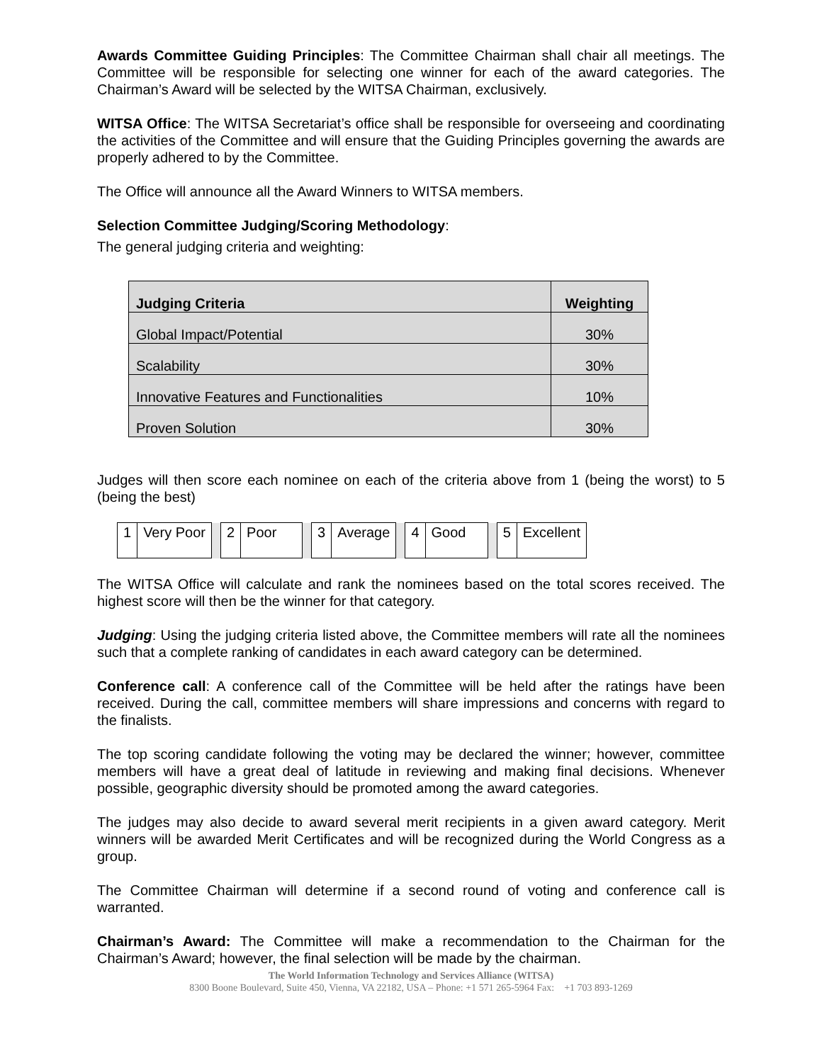Awards Committee Guiding Principles: The Committee Chairman shall chair all meetings. The Committee will be responsible for selecting one winner for each of the award categories. The Chairman’s Award will be selected by the WITSA Chairman, exclusively.
WITSA Office: The WITSA Secretariat’s office shall be responsible for overseeing and coordinating the activities of the Committee and will ensure that the Guiding Principles governing the awards are properly adhered to by the Committee.
The Office will announce all the Award Winners to WITSA members.
Selection Committee Judging/Scoring Methodology:
The general judging criteria and weighting:
| Judging Criteria | Weighting |
| --- | --- |
| Global Impact/Potential | 30% |
| Scalability | 30% |
| Innovative Features and Functionalities | 10% |
| Proven Solution | 30% |
Judges will then score each nominee on each of the criteria above from 1 (being the worst) to 5 (being the best)
| 1 | Very Poor | | 2 | Poor | | 3 | Average | | 4 | Good | | 5 | Excellent |
The WITSA Office will calculate and rank the nominees based on the total scores received. The highest score will then be the winner for that category.
Judging: Using the judging criteria listed above, the Committee members will rate all the nominees such that a complete ranking of candidates in each award category can be determined.
Conference call: A conference call of the Committee will be held after the ratings have been received. During the call, committee members will share impressions and concerns with regard to the finalists.
The top scoring candidate following the voting may be declared the winner; however, committee members will have a great deal of latitude in reviewing and making final decisions. Whenever possible, geographic diversity should be promoted among the award categories.
The judges may also decide to award several merit recipients in a given award category. Merit winners will be awarded Merit Certificates and will be recognized during the World Congress as a group.
The Committee Chairman will determine if a second round of voting and conference call is warranted.
Chairman’s Award: The Committee will make a recommendation to the Chairman for the Chairman’s Award; however, the final selection will be made by the chairman.
The World Information Technology and Services Alliance (WITSA)
8300 Boone Boulevard, Suite 450, Vienna, VA 22182, USA – Phone: +1 571 265-5964 Fax: +1 703 893-1269